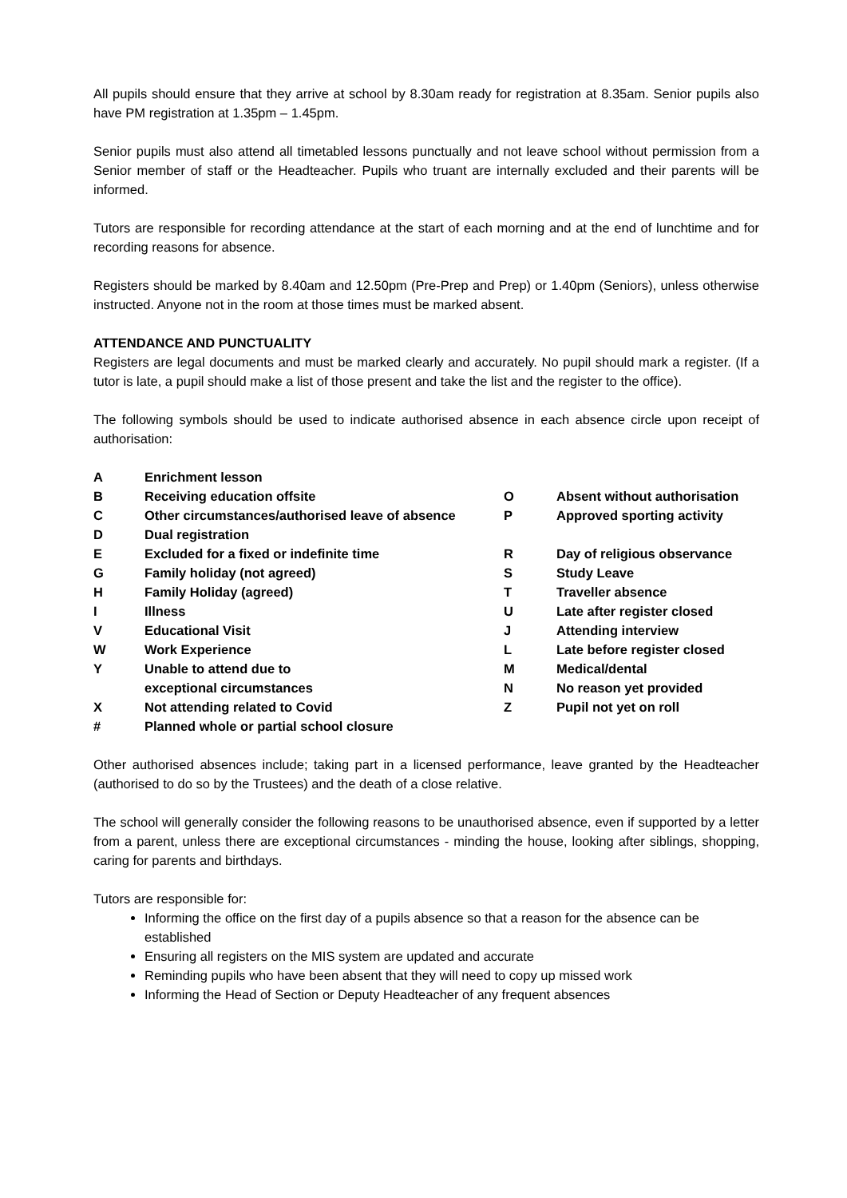All pupils should ensure that they arrive at school by 8.30am ready for registration at 8.35am. Senior pupils also have PM registration at 1.35pm – 1.45pm.
Senior pupils must also attend all timetabled lessons punctually and not leave school without permission from a Senior member of staff or the Headteacher. Pupils who truant are internally excluded and their parents will be informed.
Tutors are responsible for recording attendance at the start of each morning and at the end of lunchtime and for recording reasons for absence.
Registers should be marked by 8.40am and 12.50pm (Pre-Prep and Prep) or 1.40pm (Seniors), unless otherwise instructed. Anyone not in the room at those times must be marked absent.
ATTENDANCE AND PUNCTUALITY
Registers are legal documents and must be marked clearly and accurately. No pupil should mark a register. (If a tutor is late, a pupil should make a list of those present and take the list and the register to the office).
The following symbols should be used to indicate authorised absence in each absence circle upon receipt of authorisation:
| A | Enrichment lesson | | |
| B | Receiving education offsite | O | Absent without authorisation |
| C | Other circumstances/authorised leave of absence | P | Approved sporting activity |
| D | Dual registration | | |
| E | Excluded for a fixed or indefinite time | R | Day of religious observance |
| G | Family holiday (not agreed) | S | Study Leave |
| H | Family Holiday (agreed) | T | Traveller absence |
| I | Illness | U | Late after register closed |
| V | Educational Visit | J | Attending interview |
| W | Work Experience | L | Late before register closed |
| Y | Unable to attend due to | M | Medical/dental |
| | exceptional circumstances | N | No reason yet provided |
| X | Not attending related to Covid | Z | Pupil not yet on roll |
| # | Planned whole or partial school closure | | |
Other authorised absences include; taking part in a licensed performance, leave granted by the Headteacher (authorised to do so by the Trustees) and the death of a close relative.
The school will generally consider the following reasons to be unauthorised absence, even if supported by a letter from a parent, unless there are exceptional circumstances - minding the house, looking after siblings, shopping, caring for parents and birthdays.
Tutors are responsible for:
Informing the office on the first day of a pupils absence so that a reason for the absence can be established
Ensuring all registers on the MIS system are updated and accurate
Reminding pupils who have been absent that they will need to copy up missed work
Informing the Head of Section or Deputy Headteacher of any frequent absences